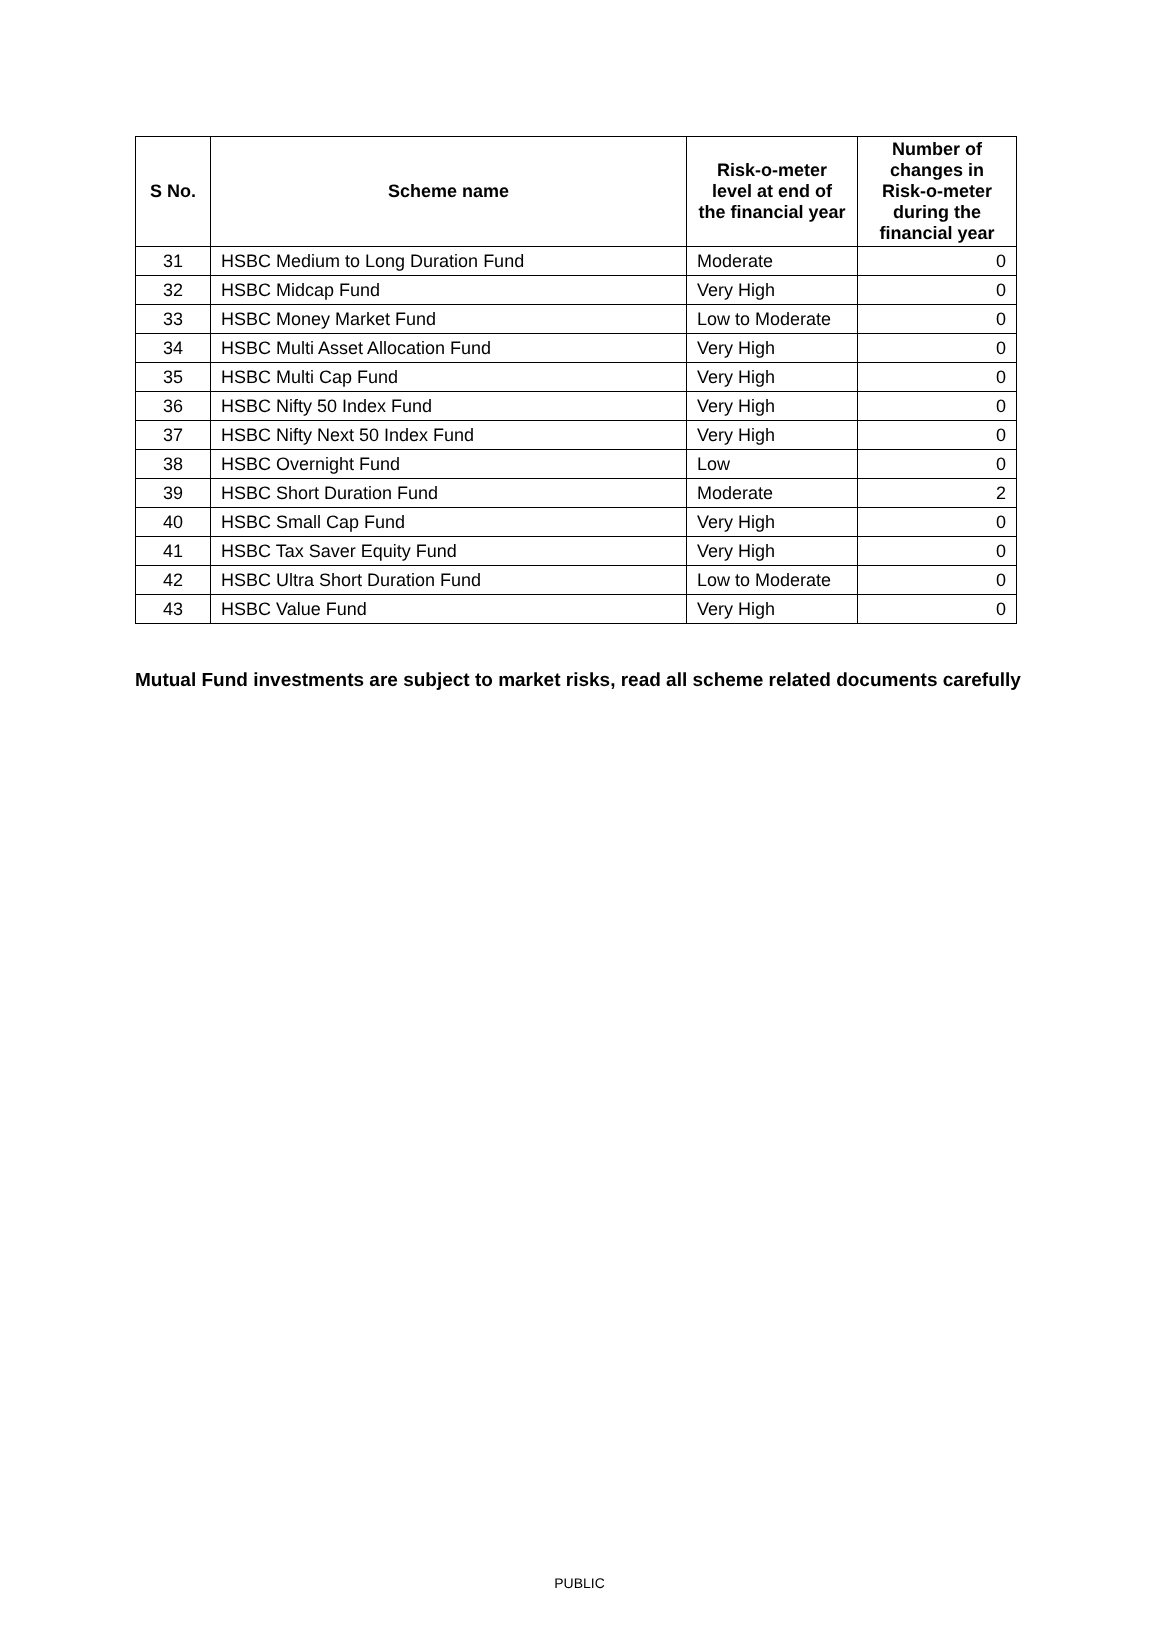| S No. | Scheme name | Risk-o-meter level at end of the financial year | Number of changes in Risk-o-meter during the financial year |
| --- | --- | --- | --- |
| 31 | HSBC Medium to Long Duration Fund | Moderate | 0 |
| 32 | HSBC Midcap Fund | Very High | 0 |
| 33 | HSBC Money Market Fund | Low to Moderate | 0 |
| 34 | HSBC Multi Asset Allocation Fund | Very High | 0 |
| 35 | HSBC Multi Cap Fund | Very High | 0 |
| 36 | HSBC Nifty 50 Index Fund | Very High | 0 |
| 37 | HSBC Nifty Next 50 Index Fund | Very High | 0 |
| 38 | HSBC Overnight Fund | Low | 0 |
| 39 | HSBC Short Duration Fund | Moderate | 2 |
| 40 | HSBC Small Cap Fund | Very High | 0 |
| 41 | HSBC Tax Saver Equity Fund | Very High | 0 |
| 42 | HSBC Ultra Short Duration Fund | Low to Moderate | 0 |
| 43 | HSBC Value Fund | Very High | 0 |
Mutual Fund investments are subject to market risks, read all scheme related documents carefully
PUBLIC